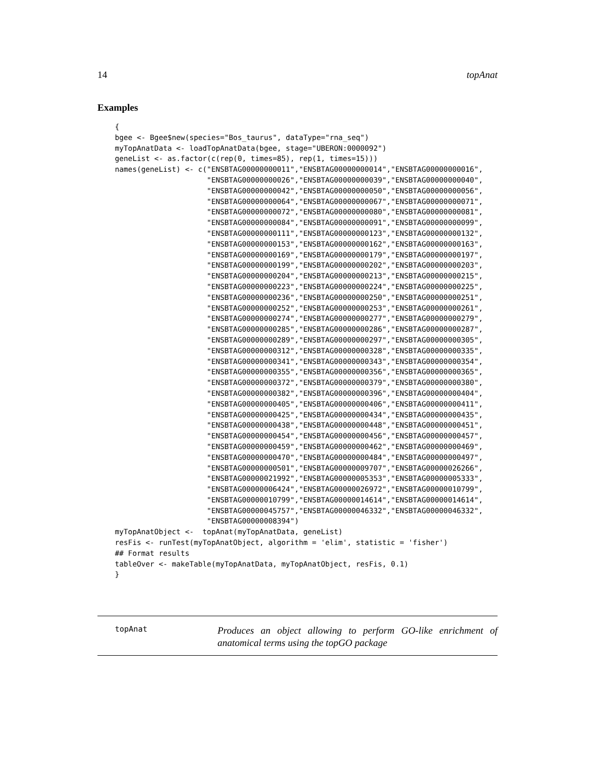14 topAnat
Examples
{
bgee <- Bgee$new(species="Bos_taurus", dataType="rna_seq")
myTopAnatData <- loadTopAnatData(bgee, stage="UBERON:0000092")
geneList <- as.factor(c(rep(0, times=85), rep(1, times=15)))
names(geneList) <- c("ENSBTAG00000000011","ENSBTAG00000000014","ENSBTAG00000000016",
                     "ENSBTAG00000000026","ENSBTAG00000000039","ENSBTAG00000000040",
                     "ENSBTAG00000000042","ENSBTAG00000000050","ENSBTAG00000000056",
                     "ENSBTAG00000000064","ENSBTAG00000000067","ENSBTAG00000000071",
                     "ENSBTAG00000000072","ENSBTAG00000000080","ENSBTAG00000000081",
                     "ENSBTAG00000000084","ENSBTAG00000000091","ENSBTAG00000000099",
                     "ENSBTAG00000000111","ENSBTAG00000000123","ENSBTAG00000000132",
                     "ENSBTAG00000000153","ENSBTAG00000000162","ENSBTAG00000000163",
                     "ENSBTAG00000000169","ENSBTAG00000000179","ENSBTAG00000000197",
                     "ENSBTAG00000000199","ENSBTAG00000000202","ENSBTAG00000000203",
                     "ENSBTAG00000000204","ENSBTAG00000000213","ENSBTAG00000000215",
                     "ENSBTAG00000000223","ENSBTAG00000000224","ENSBTAG00000000225",
                     "ENSBTAG00000000236","ENSBTAG00000000250","ENSBTAG00000000251",
                     "ENSBTAG00000000252","ENSBTAG00000000253","ENSBTAG00000000261",
                     "ENSBTAG00000000274","ENSBTAG00000000277","ENSBTAG00000000279",
                     "ENSBTAG00000000285","ENSBTAG00000000286","ENSBTAG00000000287",
                     "ENSBTAG00000000289","ENSBTAG00000000297","ENSBTAG00000000305",
                     "ENSBTAG00000000312","ENSBTAG00000000328","ENSBTAG00000000335",
                     "ENSBTAG00000000341","ENSBTAG00000000343","ENSBTAG00000000354",
                     "ENSBTAG00000000355","ENSBTAG00000000356","ENSBTAG00000000365",
                     "ENSBTAG00000000372","ENSBTAG00000000379","ENSBTAG00000000380",
                     "ENSBTAG00000000382","ENSBTAG00000000396","ENSBTAG00000000404",
                     "ENSBTAG00000000405","ENSBTAG00000000406","ENSBTAG00000000411",
                     "ENSBTAG00000000425","ENSBTAG00000000434","ENSBTAG00000000435",
                     "ENSBTAG00000000438","ENSBTAG00000000448","ENSBTAG00000000451",
                     "ENSBTAG00000000454","ENSBTAG00000000456","ENSBTAG00000000457",
                     "ENSBTAG00000000459","ENSBTAG00000000462","ENSBTAG00000000469",
                     "ENSBTAG00000000470","ENSBTAG00000000484","ENSBTAG00000000497",
                     "ENSBTAG00000000501","ENSBTAG00000009707","ENSBTAG00000026266",
                     "ENSBTAG00000021992","ENSBTAG00000005353","ENSBTAG00000005333",
                     "ENSBTAG00000006424","ENSBTAG00000026972","ENSBTAG00000010799",
                     "ENSBTAG00000010799","ENSBTAG00000014614","ENSBTAG00000014614",
                     "ENSBTAG00000045757","ENSBTAG00000046332","ENSBTAG00000046332",
                     "ENSBTAG00000008394")
myTopAnatObject <-  topAnat(myTopAnatData, geneList)
resFis <- runTest(myTopAnatObject, algorithm = 'elim', statistic = 'fisher')
## Format results
tableOver <- makeTable(myTopAnatData, myTopAnatObject, resFis, 0.1)
}
topAnat Produces an object allowing to perform GO-like enrichment of anatomical terms using the topGO package